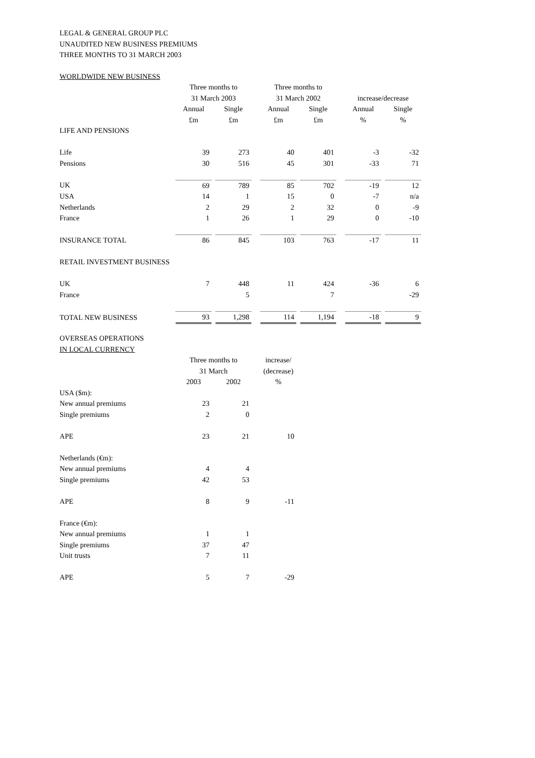LEGAL & GENERAL GROUP PLC
UNAUDITED NEW BUSINESS PREMIUMS
THREE MONTHS TO 31 MARCH 2003
| WORLDWIDE NEW BUSINESS | | | | | | | | | | | |
| | Three months to | | | | Three months to | | | | | | |
| | 31 March 2003 | | | | 31 March 2002 | | | | increase/decrease | | |
| | Annual | | Single | | Annual | | Single | | Annual | | Single |
| | £m | | £m | | £m | | £m | | % | | % |
| LIFE AND PENSIONS | | | | | | | | | | | |
| Life | 39 | | 273 | | 40 | | 401 | | -3 | | -32 |
| Pensions | 30 | | 516 | | 45 | | 301 | | -33 | | 71 |
| UK | 69 | | 789 | | 85 | | 702 | | -19 | | 12 |
| USA | 14 | | 1 | | 15 | | 0 | | -7 | | n/a |
| Netherlands | 2 | | 29 | | 2 | | 32 | | 0 | | -9 |
| France | 1 | | 26 | | 1 | | 29 | | 0 | | -10 |
| INSURANCE TOTAL | 86 | | 845 | | 103 | | 763 | | -17 | | 11 |
| RETAIL INVESTMENT BUSINESS | | | | | | | | | | | |
| UK | 7 | | 448 | | 11 | | 424 | | -36 | | 6 |
| France | | | 5 | | | | 7 | | | | -29 |
| TOTAL NEW BUSINESS | 93 | | 1,298 | | 114 | | 1,194 | | -18 | | 9 |
| OVERSEAS OPERATIONS | | | | | |
| IN LOCAL CURRENCY | | | | | |
| | Three months to | | | | increase/ |
| | 31 March | | | | (decrease) |
| | 2003 | | 2002 | | % |
| USA ($m): | | | | | |
| New annual premiums | 23 | | 21 | | |
| Single premiums | 2 | | 0 | | |
| APE | 23 | | 21 | | 10 |
| Netherlands (€m): | | | | | |
| New annual premiums | 4 | | 4 | | |
| Single premiums | 42 | | 53 | | |
| APE | 8 | | 9 | | -11 |
| France (€m): | | | | | |
| New annual premiums | 1 | | 1 | | |
| Single premiums | 37 | | 47 | | |
| Unit trusts | 7 | | 11 | | |
| APE | 5 | | 7 | | -29 |